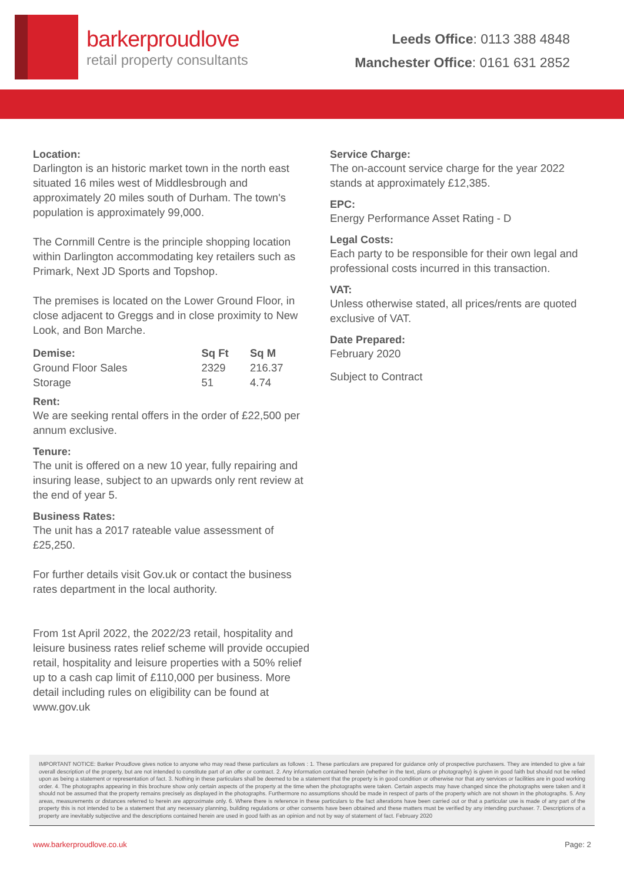barkerproudlove
retail property consultants
Leeds Office: 0113 388 4848
Manchester Office: 0161 631 2852
Location:
Darlington is an historic market town in the north east situated 16 miles west of Middlesbrough and approximately 20 miles south of Durham. The town's population is approximately 99,000.
The Cornmill Centre is the principle shopping location within Darlington accommodating key retailers such as Primark, Next JD Sports and Topshop.
The premises is located on the Lower Ground Floor, in close adjacent to Greggs and in close proximity to New Look, and Bon Marche.
| Demise: | Sq Ft | Sq M |
| --- | --- | --- |
| Ground Floor Sales | 2329 | 216.37 |
| Storage | 51 | 4.74 |
Rent:
We are seeking rental offers in the order of £22,500 per annum exclusive.
Tenure:
The unit is offered on a new 10 year, fully repairing and insuring lease, subject to an upwards only rent review at the end of year 5.
Business Rates:
The unit has a 2017 rateable value assessment of £25,250.
For further details visit Gov.uk or contact the business rates department in the local authority.
From 1st April 2022, the 2022/23 retail, hospitality and leisure business rates relief scheme will provide occupied retail, hospitality and leisure properties with a 50% relief up to a cash cap limit of £110,000 per business. More detail including rules on eligibility can be found at www.gov.uk
Service Charge:
The on-account service charge for the year 2022 stands at approximately £12,385.
EPC:
Energy Performance Asset Rating - D
Legal Costs:
Each party to be responsible for their own legal and professional costs incurred in this transaction.
VAT:
Unless otherwise stated, all prices/rents are quoted exclusive of VAT.
Date Prepared:
February 2020
Subject to Contract
IMPORTANT NOTICE: Barker Proudlove gives notice to anyone who may read these particulars as follows : 1. These particulars are prepared for guidance only of prospective purchasers. They are intended to give a fair overall description of the property, but are not intended to constitute part of an offer or contract. 2. Any information contained herein (whether in the text, plans or photography) is given in good faith but should not be relied upon as being a statement or representation of fact. 3. Nothing in these particulars shall be deemed to be a statement that the property is in good condition or otherwise nor that any services or facilities are in good working order. 4. The photographs appearing in this brochure show only certain aspects of the property at the time when the photographs were taken. Certain aspects may have changed since the photographs were taken and it should not be assumed that the property remains precisely as displayed in the photographs. Furthermore no assumptions should be made in respect of parts of the property which are not shown in the photographs. 5. Any areas, measurements or distances referred to herein are approximate only. 6. Where there is reference in these particulars to the fact alterations have been carried out or that a particular use is made of any part of the property this is not intended to be a statement that any necessary planning, building regulations or other consents have been obtained and these matters must be verified by any intending purchaser. 7. Descriptions of a property are inevitably subjective and the descriptions contained herein are used in good faith as an opinion and not by way of statement of fact. February 2020
www.barkerproudlove.co.uk Page: 2